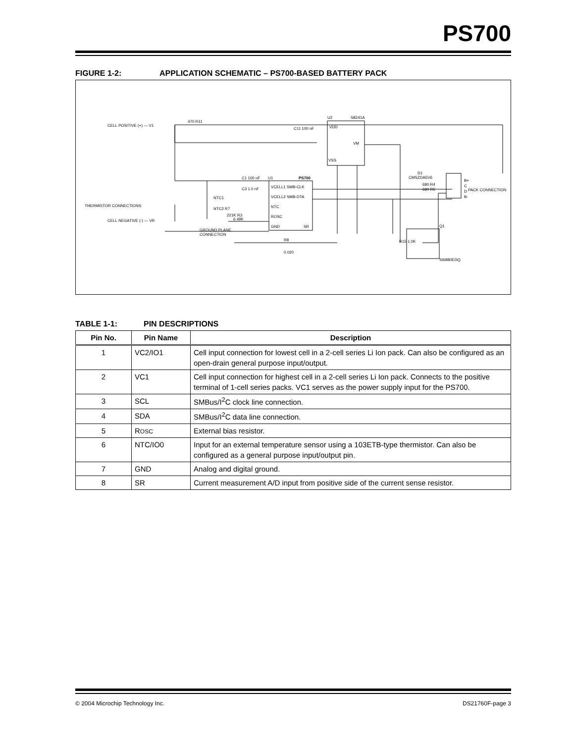PS700
FIGURE 1-2: APPLICATION SCHEMATIC – PS700-BASED BATTERY PACK
CELL POSITIVE (+) — V1
THERMISTOR CONNECTIONS
CELL NEGATIVE (-) — VR
GROUND PLANE
CONNECTION
U2
S8241A
VDD
VSS
VM
U1
PS700
VCELL1 SMB-CLK
VCELL2 SMB-DTA
NTC
ROSC
GND
SR
B+
C
D
B-
PACK CONNECTION
470 R11
C11 100 nF
C1 100 nF
C3 1.0 nF
NTC1
NTC2 R7
6.49K
221K R3
D1
CMSZDA5V6
680 R4
680 R5
R15 1.0K
R8
0.020
Q1
SI6880EDQ
TABLE 1-1: PIN DESCRIPTIONS
| Pin No. | Pin Name | Description |
| --- | --- | --- |
| 1 | VC2/IO1 | Cell input connection for lowest cell in a 2-cell series Li Ion pack. Can also be configured as an open-drain general purpose input/output. |
| 2 | VC1 | Cell input connection for highest cell in a 2-cell series Li Ion pack. Connects to the positive terminal of 1-cell series packs. VC1 serves as the power supply input for the PS700. |
| 3 | SCL | SMBus/I<sup>2</sup>C clock line connection. |
| 4 | SDA | SMBus/I<sup>2</sup>C data line connection. |
| 5 | R OSC | External bias resistor. |
| 6 | NTC/IO0 | Input for an external temperature sensor using a 103ETB-type thermistor. Can also be configured as a general purpose input/output pin. |
| 7 | GND | Analog and digital ground. |
| 8 | SR | Current measurement A/D input from positive side of the current sense resistor. |
© 2004 Microchip Technology Inc. DS21760F-page 3